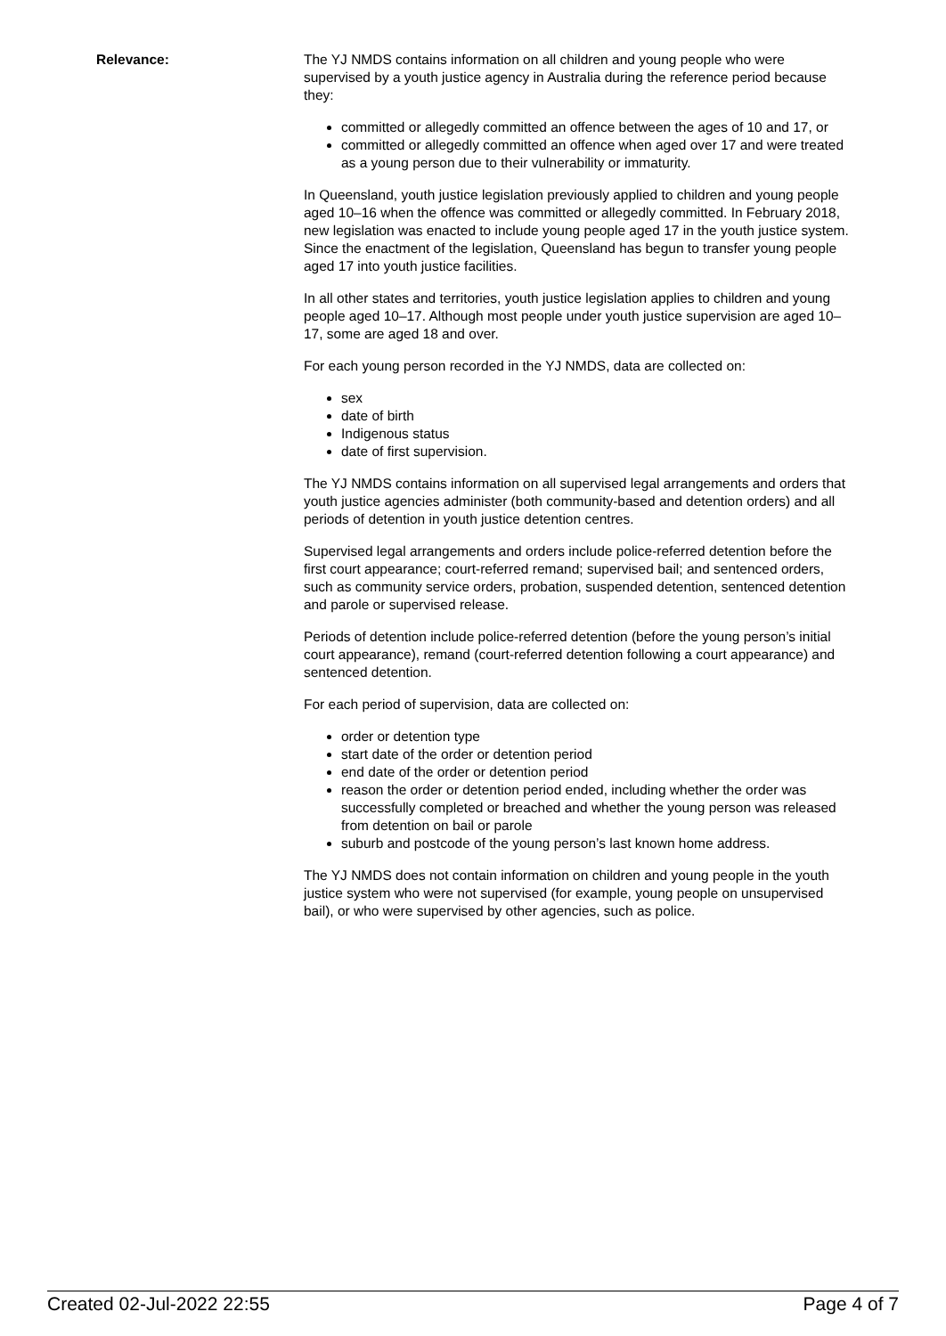Relevance: The YJ NMDS contains information on all children and young people who were supervised by a youth justice agency in Australia during the reference period because they:
committed or allegedly committed an offence between the ages of 10 and 17, or
committed or allegedly committed an offence when aged over 17 and were treated as a young person due to their vulnerability or immaturity.
In Queensland, youth justice legislation previously applied to children and young people aged 10–16 when the offence was committed or allegedly committed. In February 2018, new legislation was enacted to include young people aged 17 in the youth justice system. Since the enactment of the legislation, Queensland has begun to transfer young people aged 17 into youth justice facilities.
In all other states and territories, youth justice legislation applies to children and young people aged 10–17. Although most people under youth justice supervision are aged 10–17, some are aged 18 and over.
For each young person recorded in the YJ NMDS, data are collected on:
sex
date of birth
Indigenous status
date of first supervision.
The YJ NMDS contains information on all supervised legal arrangements and orders that youth justice agencies administer (both community-based and detention orders) and all periods of detention in youth justice detention centres.
Supervised legal arrangements and orders include police-referred detention before the first court appearance; court-referred remand; supervised bail; and sentenced orders, such as community service orders, probation, suspended detention, sentenced detention and parole or supervised release.
Periods of detention include police-referred detention (before the young person’s initial court appearance), remand (court-referred detention following a court appearance) and sentenced detention.
For each period of supervision, data are collected on:
order or detention type
start date of the order or detention period
end date of the order or detention period
reason the order or detention period ended, including whether the order was successfully completed or breached and whether the young person was released from detention on bail or parole
suburb and postcode of the young person’s last known home address.
The YJ NMDS does not contain information on children and young people in the youth justice system who were not supervised (for example, young people on unsupervised bail), or who were supervised by other agencies, such as police.
Created 02-Jul-2022 22:55 Page 4 of 7